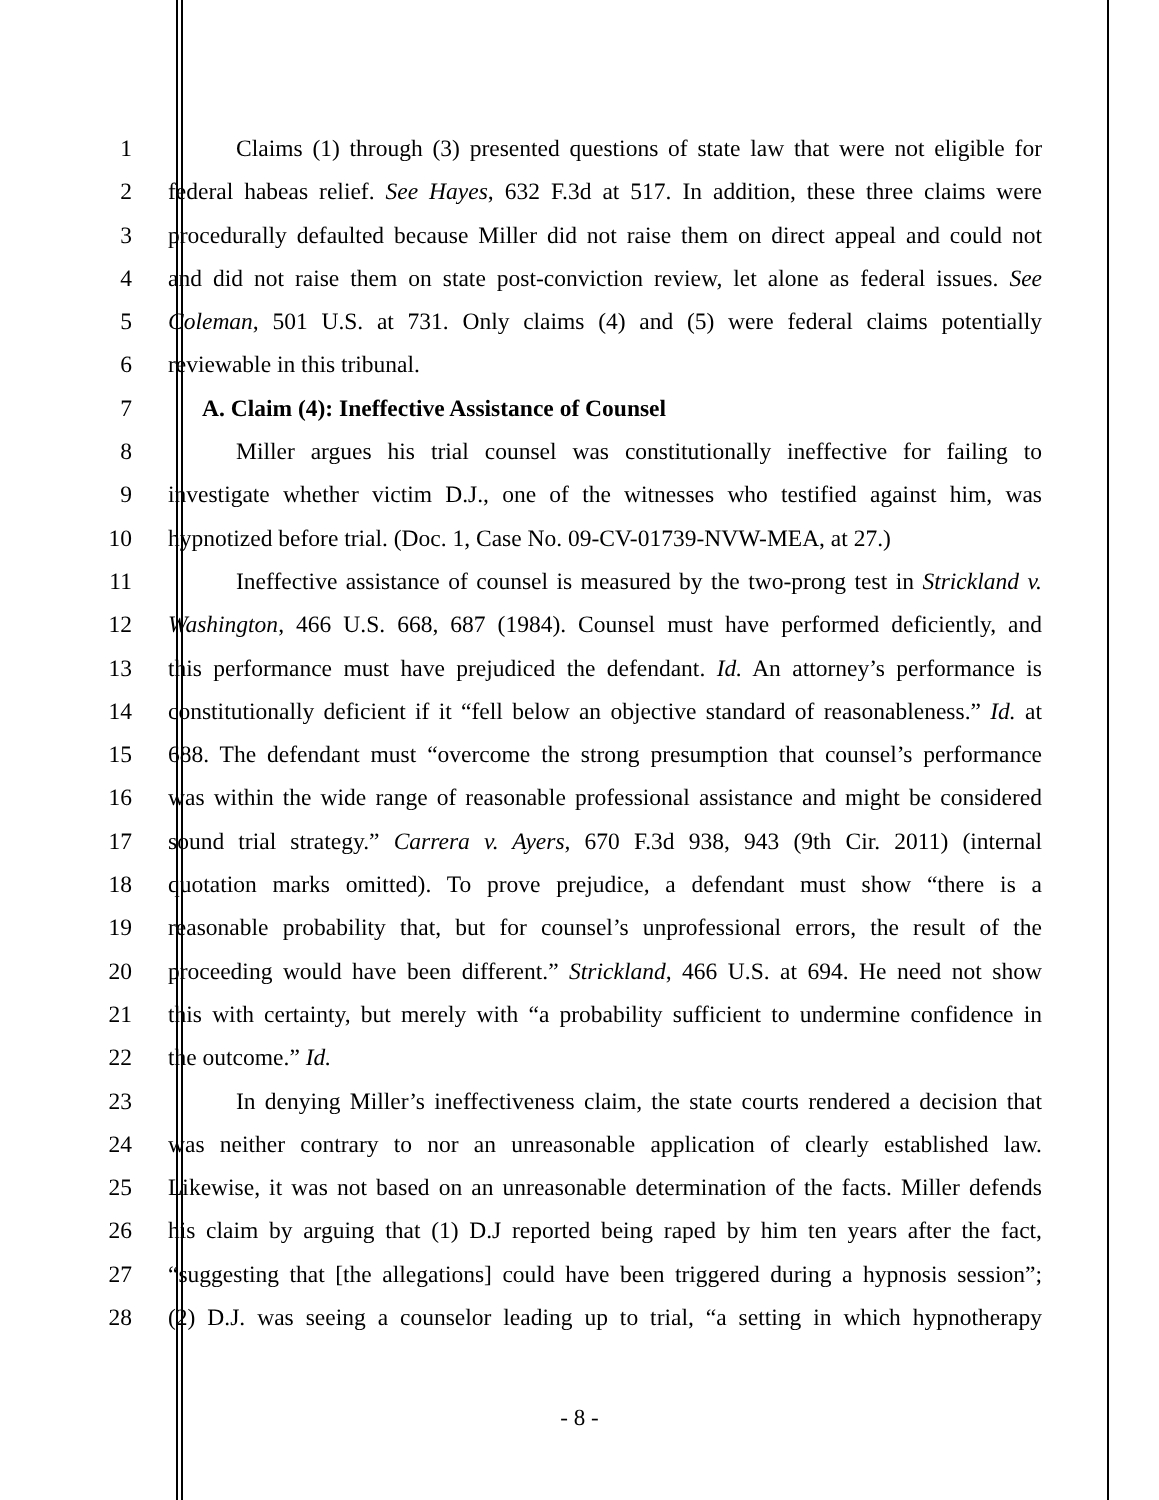1 Claims (1) through (3) presented questions of state law that were not eligible for
2 federal habeas relief. See Hayes, 632 F.3d at 517. In addition, these three claims were
3 procedurally defaulted because Miller did not raise them on direct appeal and could not
4 and did not raise them on state post-conviction review, let alone as federal issues. See
5 Coleman, 501 U.S. at 731. Only claims (4) and (5) were federal claims potentially
6 reviewable in this tribunal.
7 A. Claim (4): Ineffective Assistance of Counsel
8 Miller argues his trial counsel was constitutionally ineffective for failing to
9 investigate whether victim D.J., one of the witnesses who testified against him, was
10 hypnotized before trial. (Doc. 1, Case No. 09-CV-01739-NVW-MEA, at 27.)
11 Ineffective assistance of counsel is measured by the two-prong test in Strickland v.
12 Washington, 466 U.S. 668, 687 (1984). Counsel must have performed deficiently, and
13 this performance must have prejudiced the defendant. Id. An attorney’s performance is
14 constitutionally deficient if it “fell below an objective standard of reasonableness.” Id. at
15 688. The defendant must “overcome the strong presumption that counsel’s performance
16 was within the wide range of reasonable professional assistance and might be considered
17 sound trial strategy.” Carrera v. Ayers, 670 F.3d 938, 943 (9th Cir. 2011) (internal
18 quotation marks omitted). To prove prejudice, a defendant must show “there is a
19 reasonable probability that, but for counsel’s unprofessional errors, the result of the
20 proceeding would have been different.” Strickland, 466 U.S. at 694. He need not show
21 this with certainty, but merely with “a probability sufficient to undermine confidence in
22 the outcome.” Id.
23 In denying Miller’s ineffectiveness claim, the state courts rendered a decision that
24 was neither contrary to nor an unreasonable application of clearly established law.
25 Likewise, it was not based on an unreasonable determination of the facts. Miller defends
26 his claim by arguing that (1) D.J reported being raped by him ten years after the fact,
27 “suggesting that [the allegations] could have been triggered during a hypnosis session”;
28 (2) D.J. was seeing a counselor leading up to trial, “a setting in which hypnotherapy
- 8 -